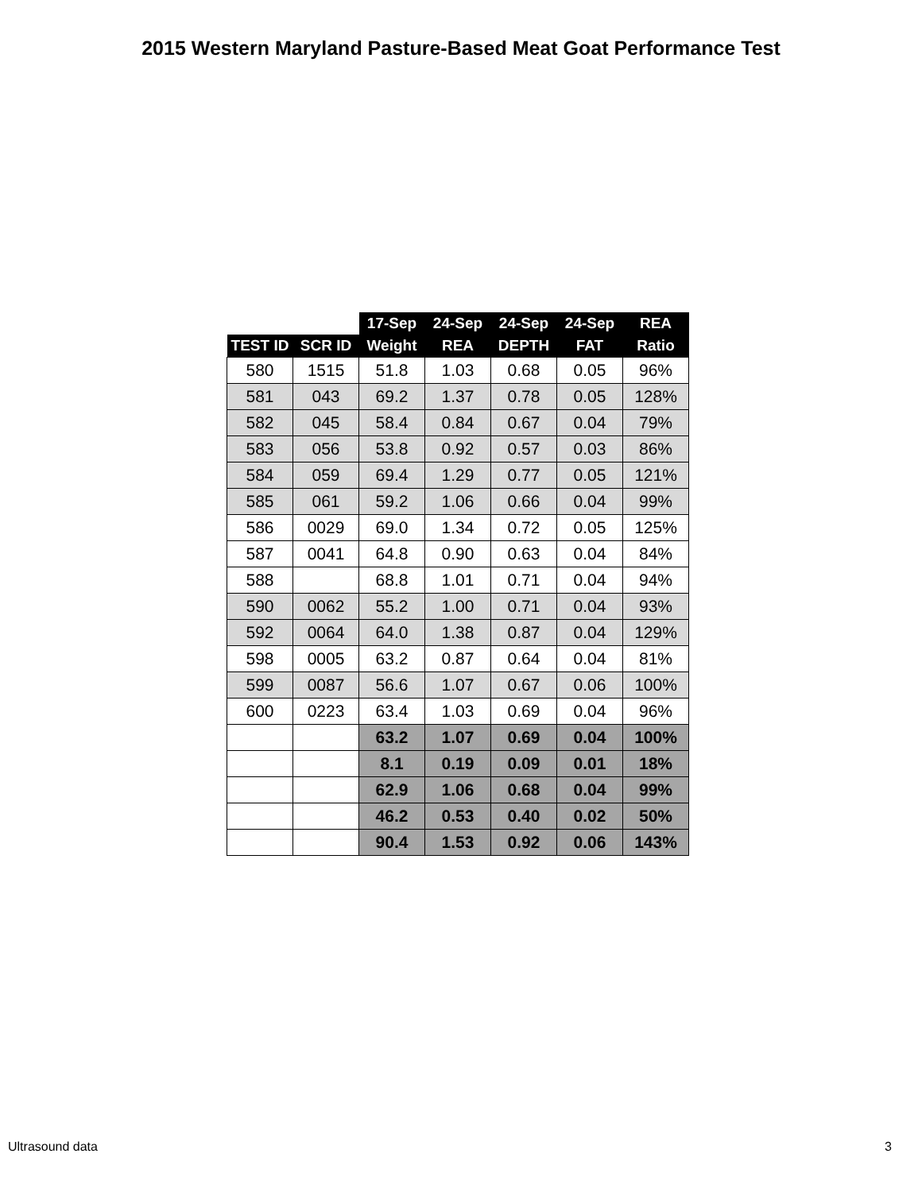2015 Western Maryland Pasture-Based Meat Goat Performance Test
| | | 17-Sep | 24-Sep | 24-Sep | 24-Sep | REA |
| --- | --- | --- | --- | --- | --- | --- |
| TEST ID | SCR ID | Weight | REA | DEPTH | FAT | Ratio |
| 580 | 1515 | 51.8 | 1.03 | 0.68 | 0.05 | 96% |
| 581 | 043 | 69.2 | 1.37 | 0.78 | 0.05 | 128% |
| 582 | 045 | 58.4 | 0.84 | 0.67 | 0.04 | 79% |
| 583 | 056 | 53.8 | 0.92 | 0.57 | 0.03 | 86% |
| 584 | 059 | 69.4 | 1.29 | 0.77 | 0.05 | 121% |
| 585 | 061 | 59.2 | 1.06 | 0.66 | 0.04 | 99% |
| 586 | 0029 | 69.0 | 1.34 | 0.72 | 0.05 | 125% |
| 587 | 0041 | 64.8 | 0.90 | 0.63 | 0.04 | 84% |
| 588 | | 68.8 | 1.01 | 0.71 | 0.04 | 94% |
| 590 | 0062 | 55.2 | 1.00 | 0.71 | 0.04 | 93% |
| 592 | 0064 | 64.0 | 1.38 | 0.87 | 0.04 | 129% |
| 598 | 0005 | 63.2 | 0.87 | 0.64 | 0.04 | 81% |
| 599 | 0087 | 56.6 | 1.07 | 0.67 | 0.06 | 100% |
| 600 | 0223 | 63.4 | 1.03 | 0.69 | 0.04 | 96% |
| | | 63.2 | 1.07 | 0.69 | 0.04 | 100% |
| | | 8.1 | 0.19 | 0.09 | 0.01 | 18% |
| | | 62.9 | 1.06 | 0.68 | 0.04 | 99% |
| | | 46.2 | 0.53 | 0.40 | 0.02 | 50% |
| | | 90.4 | 1.53 | 0.92 | 0.06 | 143% |
Ultrasound data 3